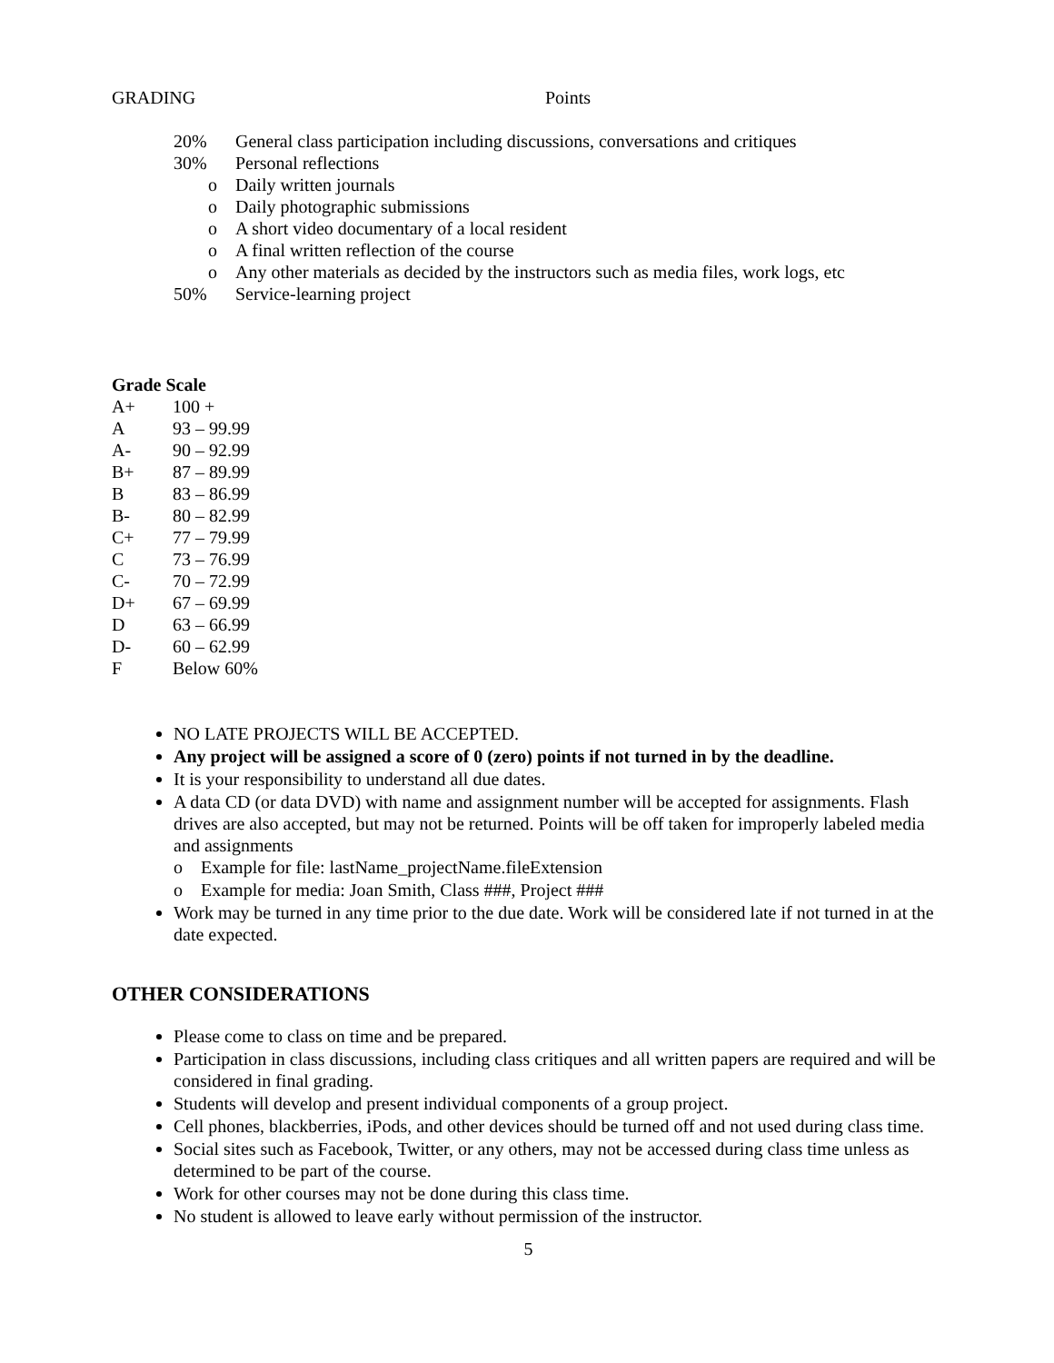GRADING Points
20% General class participation including discussions, conversations and critiques
30% Personal reflections
o Daily written journals
o Daily photographic submissions
o A short video documentary of a local resident
o A final written reflection of the course
o Any other materials as decided by the instructors such as media files, work logs, etc
50% Service-learning project
Grade Scale
| A+ | 100 + |
| A | 93 – 99.99 |
| A- | 90 – 92.99 |
| B+ | 87 – 89.99 |
| B | 83 – 86.99 |
| B- | 80 – 82.99 |
| C+ | 77 – 79.99 |
| C | 73 – 76.99 |
| C- | 70 – 72.99 |
| D+ | 67 – 69.99 |
| D | 63 – 66.99 |
| D- | 60 – 62.99 |
| F | Below 60% |
NO LATE PROJECTS WILL BE ACCEPTED.
Any project will be assigned a score of 0 (zero) points if not turned in by the deadline.
It is your responsibility to understand all due dates.
A data CD (or data DVD) with name and assignment number will be accepted for assignments. Flash drives are also accepted, but may not be returned. Points will be off taken for improperly labeled media and assignments
o Example for file: lastName_projectName.fileExtension
o Example for media: Joan Smith, Class ###, Project ###
Work may be turned in any time prior to the due date. Work will be considered late if not turned in at the date expected.
OTHER CONSIDERATIONS
Please come to class on time and be prepared.
Participation in class discussions, including class critiques and all written papers are required and will be considered in final grading.
Students will develop and present individual components of a group project.
Cell phones, blackberries, iPods, and other devices should be turned off and not used during class time.
Social sites such as Facebook, Twitter, or any others, may not be accessed during class time unless as determined to be part of the course.
Work for other courses may not be done during this class time.
No student is allowed to leave early without permission of the instructor.
5